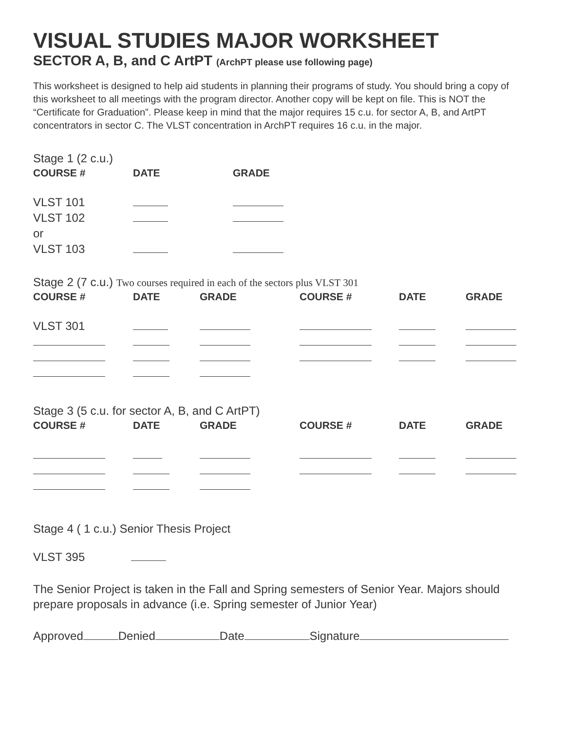VISUAL STUDIES MAJOR WORKSHEET
SECTOR A, B, and C ArtPT (ArchPT please use following page)
This worksheet is designed to help aid students in planning their programs of study. You should bring a copy of this worksheet to all meetings with the program director. Another copy will be kept on file. This is NOT the “Certificate for Graduation”. Please keep in mind that the major requires 15 c.u. for sector A, B, and ArtPT concentrators in sector C. The VLST concentration in ArchPT requires 16 c.u. in the major.
Stage 1 (2 c.u.)
| COURSE # | DATE | GRADE |
| --- | --- | --- |
| VLST 101 | | |
| VLST 102 | | |
| or | | |
| VLST 103 | | |
Stage 2 (7 c.u.) Two courses required in each of the sectors plus VLST 301
| COURSE # | DATE | GRADE | COURSE # | DATE | GRADE |
| --- | --- | --- | --- | --- | --- |
| VLST 301 | | | | | |
Stage 3 (5 c.u. for sector A, B, and C ArtPT)
| COURSE # | DATE | GRADE | COURSE # | DATE | GRADE |
| --- | --- | --- | --- | --- | --- |
Stage 4 ( 1 c.u.) Senior Thesis Project
VLST 395
The Senior Project is taken in the Fall and Spring semesters of Senior Year. Majors should prepare proposals in advance (i.e. Spring semester of Junior Year)
Approved Denied Date Signature